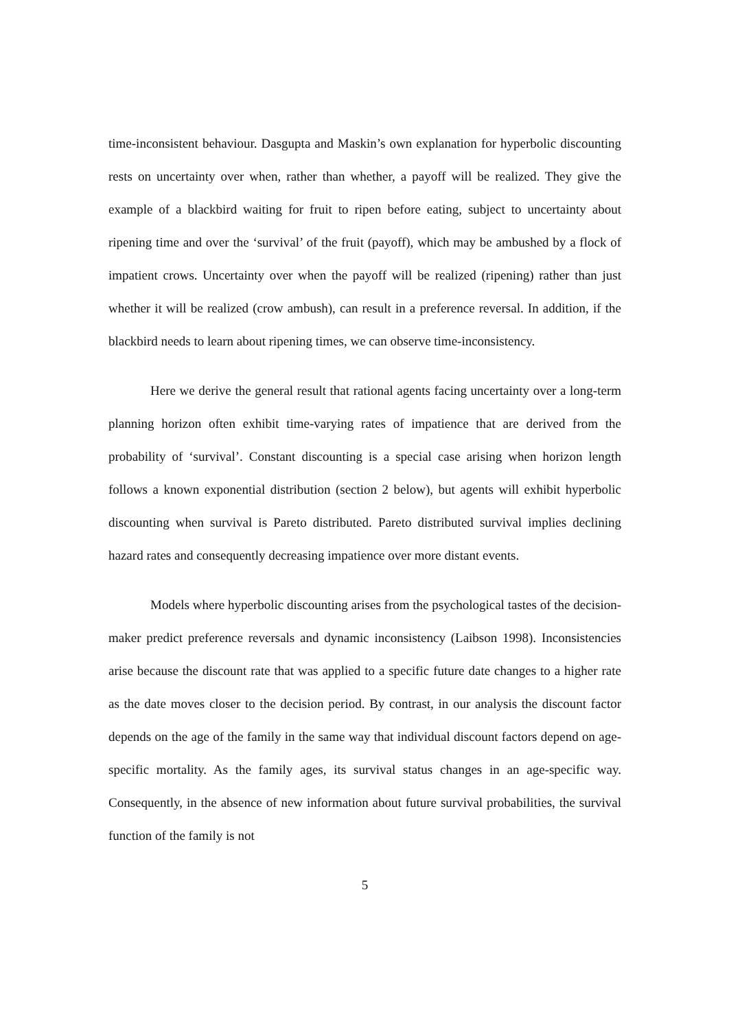time-inconsistent behaviour. Dasgupta and Maskin’s own explanation for hyperbolic discounting rests on uncertainty over when, rather than whether, a payoff will be realized. They give the example of a blackbird waiting for fruit to ripen before eating, subject to uncertainty about ripening time and over the ‘survival’ of the fruit (payoff), which may be ambushed by a flock of impatient crows. Uncertainty over when the payoff will be realized (ripening) rather than just whether it will be realized (crow ambush), can result in a preference reversal. In addition, if the blackbird needs to learn about ripening times, we can observe time-inconsistency.
Here we derive the general result that rational agents facing uncertainty over a long-term planning horizon often exhibit time-varying rates of impatience that are derived from the probability of ‘survival’. Constant discounting is a special case arising when horizon length follows a known exponential distribution (section 2 below), but agents will exhibit hyperbolic discounting when survival is Pareto distributed. Pareto distributed survival implies declining hazard rates and consequently decreasing impatience over more distant events.
Models where hyperbolic discounting arises from the psychological tastes of the decision-maker predict preference reversals and dynamic inconsistency (Laibson 1998). Inconsistencies arise because the discount rate that was applied to a specific future date changes to a higher rate as the date moves closer to the decision period. By contrast, in our analysis the discount factor depends on the age of the family in the same way that individual discount factors depend on age-specific mortality. As the family ages, its survival status changes in an age-specific way. Consequently, in the absence of new information about future survival probabilities, the survival function of the family is not
5